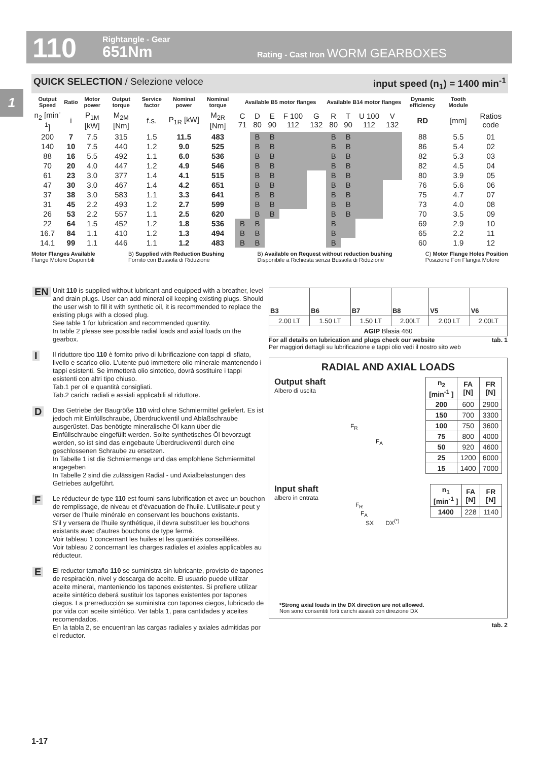110 Rightangle - Gear
651Nm
Rating - Cast Iron WORM GEARBOXES
1
QUICK SELECTION / Selezione veloce input speed (n<sub>1</sub>) = 1400 min<sup>-1</sup>
| Output Speed | Ratio | Motor power | Output torque | Service factor | Nominal power | Nominal torque | Available B5 motor flanges | | | | | Available B14 motor flanges | | | | Dynamic efficiency | Tooth Module | |
| --- | --- | --- | --- | --- | --- | --- | --- | --- | --- | --- | --- | --- | --- | --- | --- | --- | --- | --- |
| n<sub>2</sub> [min<sup>-1</sup>] | i | P<sub>1M</sub> [kW] | M<sub>2M</sub> [Nm] | f.s. | P<sub>1R</sub> [kW] | M<sub>2R</sub> [Nm] | C 71 | D 80 | E 90 | F 100 112 | G 132 | R 80 | T 90 | U 100 112 | V 132 | RD | [mm] | Ratios code |
| 200 | 7 | 7.5 | 315 | 1.5 | 11.5 | 483 | | B | B | | | B | B | | | 88 | 5.5 | 01 |
| 140 | 10 | 7.5 | 440 | 1.2 | 9.0 | 525 | | B | B | | | B | B | | | 86 | 5.4 | 02 |
| 88 | 16 | 5.5 | 492 | 1.1 | 6.0 | 536 | | B | B | | | B | B | | | 82 | 5.3 | 03 |
| 70 | 20 | 4.0 | 447 | 1.2 | 4.9 | 546 | | B | B | | | B | B | | | 82 | 4.5 | 04 |
| 61 | 23 | 3.0 | 377 | 1.4 | 4.1 | 515 | | B | B | | | B | B | | | 80 | 3.9 | 05 |
| 47 | 30 | 3.0 | 467 | 1.4 | 4.2 | 651 | | B | B | | | B | B | | | 76 | 5.6 | 06 |
| 37 | 38 | 3.0 | 583 | 1.1 | 3.3 | 641 | | B | B | | | B | B | | | 75 | 4.7 | 07 |
| 31 | 45 | 2.2 | 493 | 1.2 | 2.7 | 599 | | B | B | | | B | B | | | 73 | 4.0 | 08 |
| 26 | 53 | 2.2 | 557 | 1.1 | 2.5 | 620 | | B | B | | | B | B | | | 70 | 3.5 | 09 |
| 22 | 64 | 1.5 | 452 | 1.2 | 1.8 | 536 | B | B | | | | B | | | | 69 | 2.9 | 10 |
| 16.7 | 84 | 1.1 | 410 | 1.2 | 1.3 | 494 | B | B | | | | B | | | | 65 | 2.2 | 11 |
| 14.1 | 99 | 1.1 | 446 | 1.1 | 1.2 | 483 | B | B | | | | B | | | | 60 | 1.9 | 12 |
Motor Flanges Available
Flange Motore Disponibili B) Supplied with Reduction Bushing
Fornito con Bussola di Riduzione B) Available on Request without reduction bushing
Disponibile a Richiesta senza Bussola di Riduzione C) Motor Flange Holes Position
Posizione Fori Flangia Motore
EN Unit 110 is supplied without lubricant and equipped with a breather, level and drain plugs. User can add mineral oil keeping existing plugs. Should the user wish to fill it with synthetic oil, it is recommended to replace the existing plugs with a closed plug.
See table 1 for lubrication and recommended quantity.
In table 2 please see possible radial loads and axial loads on the gearbox.
I Il riduttore tipo 110 è fornito privo di lubrificazione con tappi di sfiato, livello e scarico olio. L'utente può immettere olio minerale mantenendo i tappi esistenti. Se immetterà olio sintetico, dovrà sostituire i tappi esistenti con altri tipo chiuso.
Tab.1 per oli e quantità consigliati.
Tab.2 carichi radiali e assiali applicabili al riduttore.
D Das Getriebe der Baugröße 110 wird ohne Schmiermittel geliefert. Es ist jedoch mit Einfüllschraube, Überdruckventil und Ablaßschraube ausgerüstet. Das benötigte mineralische Öl kann über die Einfüllschraube eingefüllt werden. Sollte synthetisches Öl bevorzugt werden, so ist sind das eingebaute Überdruckventil durch eine geschlossenen Schraube zu ersetzen.
In Tabelle 1 ist die Schmiermenge und das empfohlene Schmiermittel angegeben
In Tabelle 2 sind die zulässigen Radial - und Axialbelastungen des Getriebes aufgeführt.
F Le réducteur de type 110 est fourni sans lubrification et avec un bouchon de remplissage, de niveau et d'évacuation de l'huile. L'utilisateur peut y verser de l'huile minérale en conservant les bouchons existants.
S'il y versera de l'huile synthétique, il devra substituer les bouchons existants avec d'autres bouchons de type fermé.
Voir tableau 1 concernant les huiles et les quantités conseillées.
Voir tableau 2 concernant les charges radiales et axiales applicables au réducteur.
E El reductor tamaño 110 se suministra sin lubricante, provisto de tapones de respiración, nivel y descarga de aceite. El usuario puede utilizar aceite mineral, manteniendo los tapones existentes. Si prefiere utilizar aceite sintético deberá sustituir los tapones existentes por tapones ciegos. La prerreducción se suministra con tapones ciegos, lubricado de por vida con aceite sintético. Ver tabla 1, para cantidades y aceites recomendados.
En la tabla 2, se encuentran las cargas radiales y axiales admitidas por el reductor.
| B3 | B6 | B7 | B8 | V5 | V6 |
| 2.00 LT | 1.50 LT | 1.50 LT | 2.00LT | 2.00 LT | 2.00LT |
| AGIP Blasia 460 | | | | | |
For all details on lubrication and plugs check our website tab. 1
Per maggiori dettagli su lubrificazione e tappi olio vedi il nostro sito web
RADIAL AND AXIAL LOADS
Output shaft
Albero di uscita
F<sub>R</sub>
F<sub>A</sub>
| n<sub>2</sub> [min<sup>-1</sup> ] | FA [N] | FR [N] |
| --- | --- | --- |
| 200 | 600 | 2900 |
| 150 | 700 | 3300 |
| 100 | 750 | 3600 |
| 75 | 800 | 4000 |
| 50 | 920 | 4600 |
| 25 | 1200 | 6000 |
| 15 | 1400 | 7000 |
Input shaft
albero in entrata
F<sub>R</sub>
F<sub>A</sub>
SX DX<sup>(*)</sup>
| n<sub>1</sub> [min<sup>-1</sup> ] | FA [N] | FR [N] |
| --- | --- | --- |
| 1400 | 228 | 1140 |
*Strong axial loads in the DX direction are not allowed.
Non sono consentiti forti carichi assiali con direzione DX
tab. 2
1-17